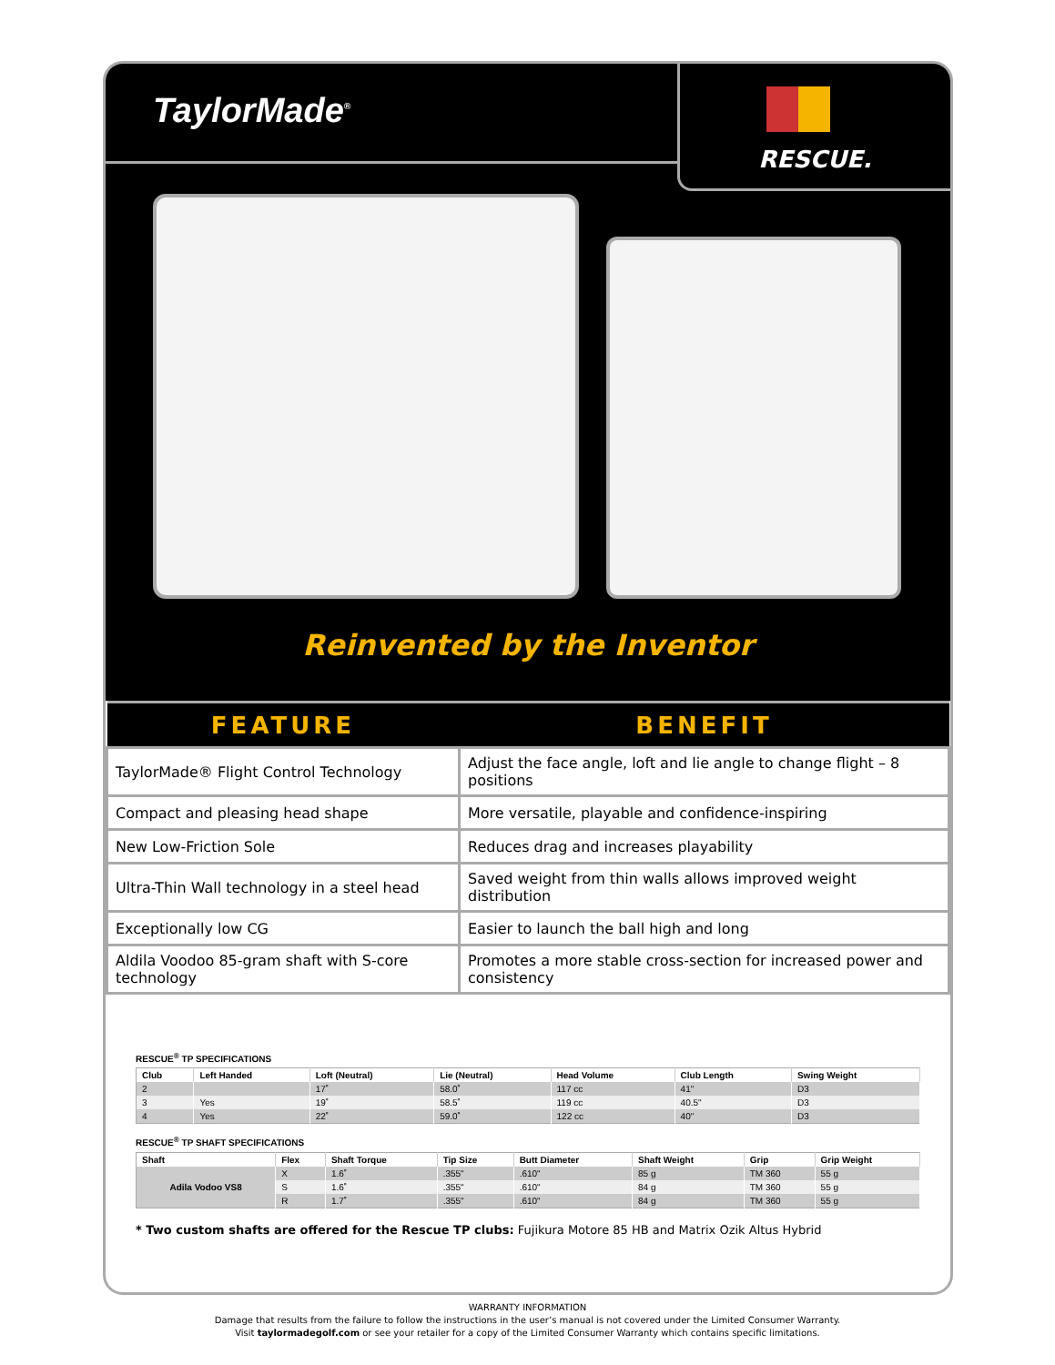TaylorMade<sup>®</sup>
RESCUE.
Reinvented by the Inventor
| FEATURE | BENEFIT |
| --- | --- |
| TaylorMade® Flight Control Technology | Adjust the face angle, loft and lie angle to change flight – 8 positions |
| Compact and pleasing head shape | More versatile, playable and confidence-inspiring |
| New Low-Friction Sole | Reduces drag and increases playability |
| Ultra-Thin Wall technology in a steel head | Saved weight from thin walls allows improved weight distribution |
| Exceptionally low CG | Easier to launch the ball high and long |
| Aldila Voodoo 85-gram shaft with S-core technology | Promotes a more stable cross-section for increased power and consistency |
RESCUE<sup>®</sup> TP SPECIFICATIONS
| Club | Left Handed | Loft (Neutral) | Lie (Neutral) | Head Volume | Club Length | Swing Weight |
| --- | --- | --- | --- | --- | --- | --- |
| 2 | | 17˚ | 58.0˚ | 117 cc | 41" | D3 |
| 3 | Yes | 19˚ | 58.5˚ | 119 cc | 40.5" | D3 |
| 4 | Yes | 22˚ | 59.0˚ | 122 cc | 40" | D3 |
RESCUE<sup>®</sup> TP SHAFT SPECIFICATIONS
| Shaft | Flex | Shaft Torque | Tip Size | Butt Diameter | Shaft Weight | Grip | Grip Weight |
| --- | --- | --- | --- | --- | --- | --- | --- |
| Adila Vodoo VS8 | X | 1.6˚ | .355" | .610" | 85 g | TM 360 | 55 g |
| | S | 1.6˚ | .355" | .610" | 84 g | TM 360 | 55 g |
| | R | 1.7˚ | .355" | .610" | 84 g | TM 360 | 55 g |
* Two custom shafts are offered for the Rescue TP clubs: Fujikura Motore 85 HB and Matrix Ozik Altus Hybrid
WARRANTY INFORMATION
Damage that results from the failure to follow the instructions in the user’s manual is not covered under the Limited Consumer Warranty.
Visit taylormadegolf.com or see your retailer for a copy of the Limited Consumer Warranty which contains specific limitations.